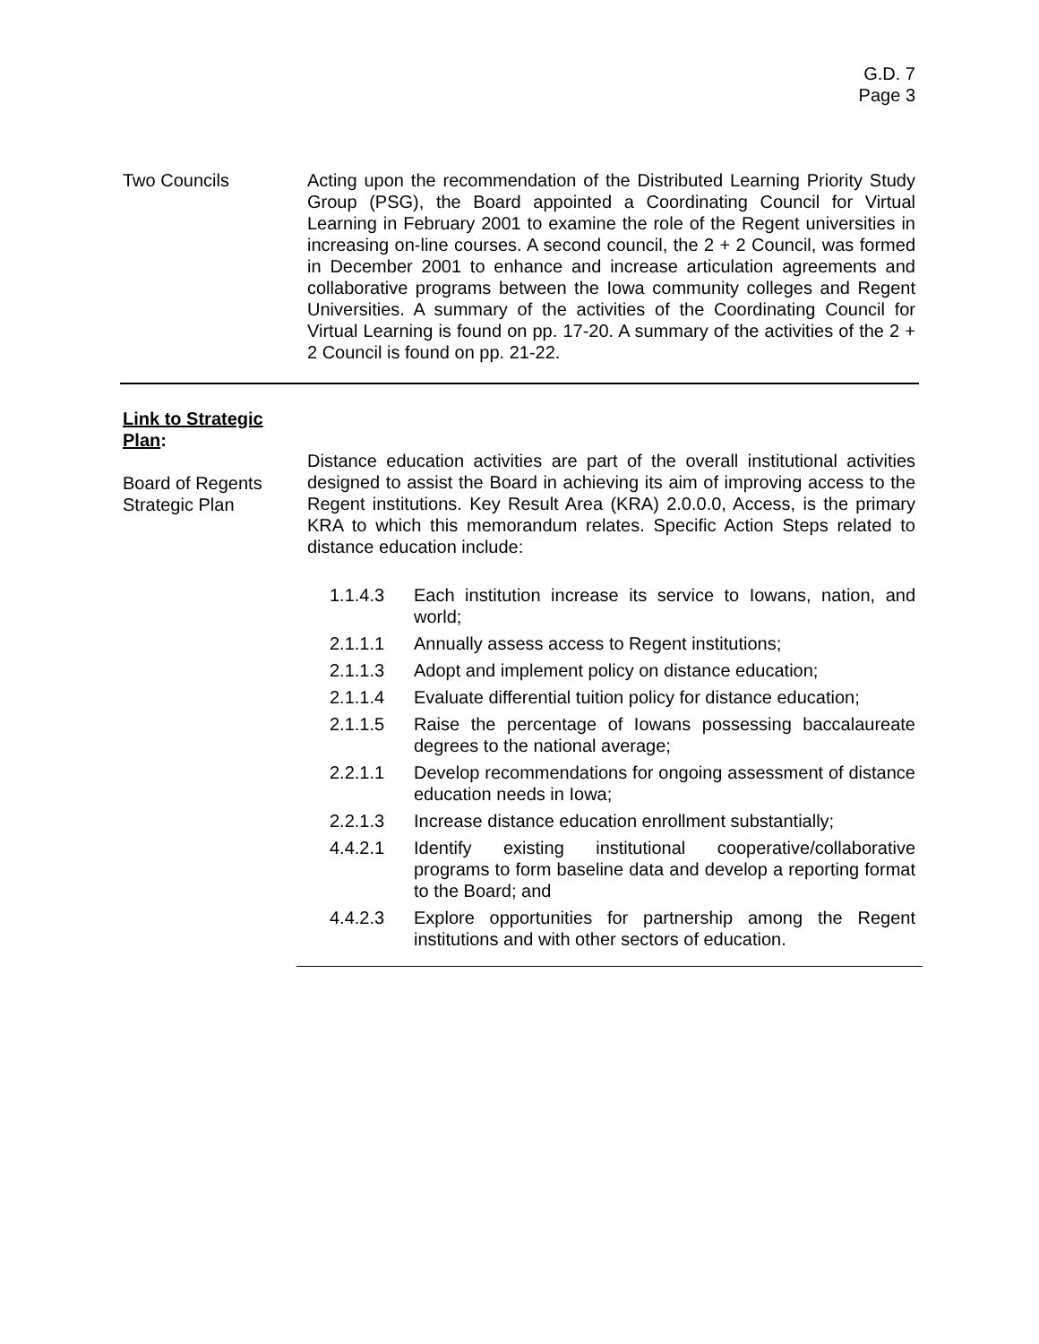G.D. 7
Page 3
Two Councils Acting upon the recommendation of the Distributed Learning Priority Study Group (PSG), the Board appointed a Coordinating Council for Virtual Learning in February 2001 to examine the role of the Regent universities in increasing on-line courses. A second council, the 2 + 2 Council, was formed in December 2001 to enhance and increase articulation agreements and collaborative programs between the Iowa community colleges and Regent Universities. A summary of the activities of the Coordinating Council for Virtual Learning is found on pp. 17-20. A summary of the activities of the 2 + 2 Council is found on pp. 21-22.
Link to Strategic Plan:
Board of Regents
Strategic Plan
Distance education activities are part of the overall institutional activities designed to assist the Board in achieving its aim of improving access to the Regent institutions. Key Result Area (KRA) 2.0.0.0, Access, is the primary KRA to which this memorandum relates. Specific Action Steps related to distance education include:
1.1.4.3 Each institution increase its service to Iowans, nation, and world;
2.1.1.1 Annually assess access to Regent institutions;
2.1.1.3 Adopt and implement policy on distance education;
2.1.1.4 Evaluate differential tuition policy for distance education;
2.1.1.5 Raise the percentage of Iowans possessing baccalaureate degrees to the national average;
2.2.1.1 Develop recommendations for ongoing assessment of distance education needs in Iowa;
2.2.1.3 Increase distance education enrollment substantially;
4.4.2.1 Identify existing institutional cooperative/collaborative programs to form baseline data and develop a reporting format to the Board; and
4.4.2.3 Explore opportunities for partnership among the Regent institutions and with other sectors of education.